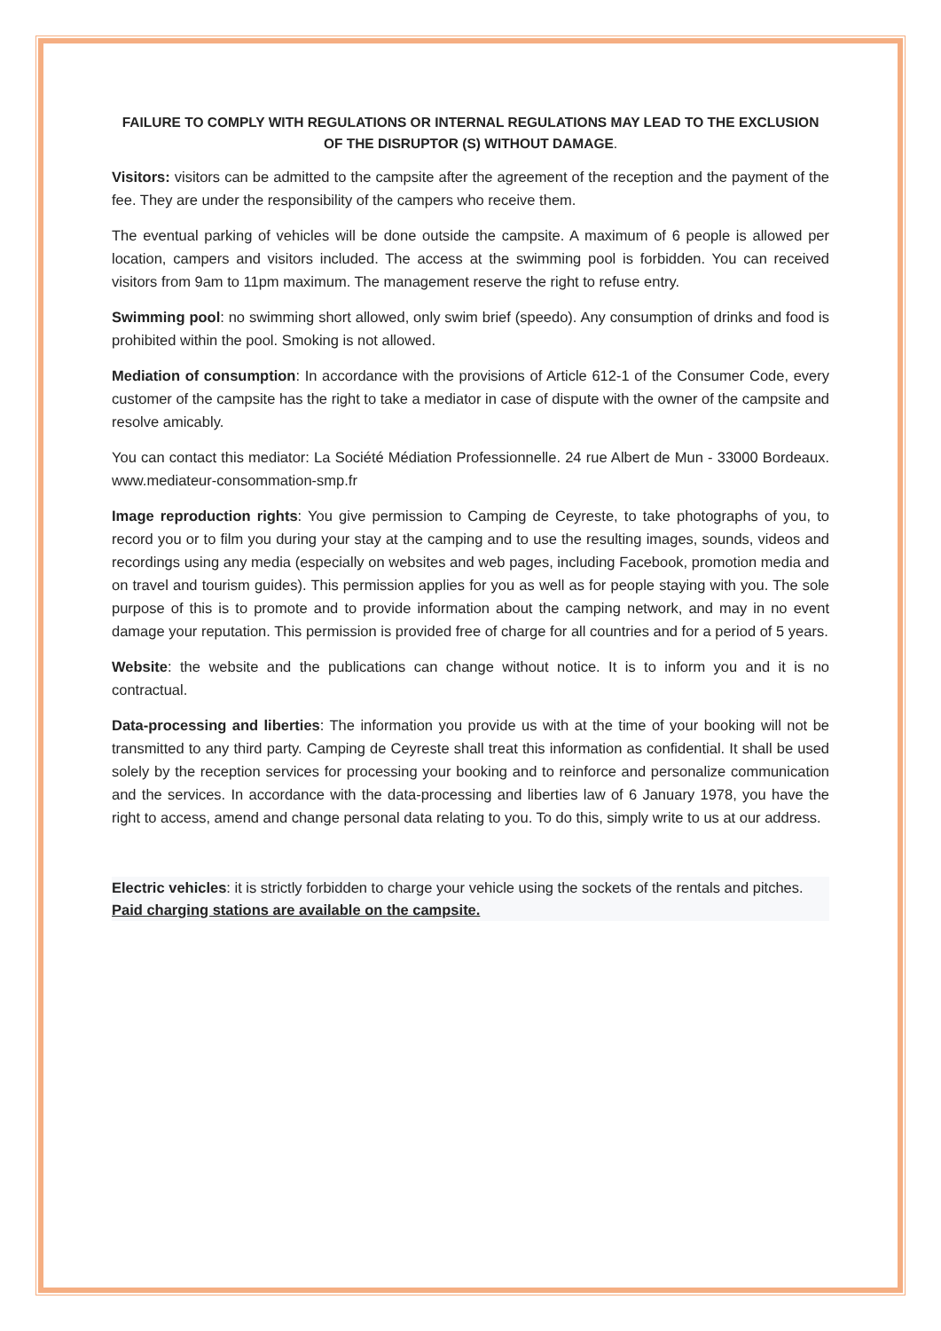FAILURE TO COMPLY WITH REGULATIONS OR INTERNAL REGULATIONS MAY LEAD TO THE EXCLUSION OF THE DISRUPTOR (S) WITHOUT DAMAGE.
Visitors: visitors can be admitted to the campsite after the agreement of the reception and the payment of the fee. They are under the responsibility of the campers who receive them.
The eventual parking of vehicles will be done outside the campsite. A maximum of 6 people is allowed per location, campers and visitors included. The access at the swimming pool is forbidden. You can received visitors from 9am to 11pm maximum. The management reserve the right to refuse entry.
Swimming pool: no swimming short allowed, only swim brief (speedo). Any consumption of drinks and food is prohibited within the pool. Smoking is not allowed.
Mediation of consumption: In accordance with the provisions of Article 612-1 of the Consumer Code, every customer of the campsite has the right to take a mediator in case of dispute with the owner of the campsite and resolve amicably.
You can contact this mediator: La Société Médiation Professionnelle. 24 rue Albert de Mun - 33000 Bordeaux. www.mediateur-consommation-smp.fr
Image reproduction rights: You give permission to Camping de Ceyreste, to take photographs of you, to record you or to film you during your stay at the camping and to use the resulting images, sounds, videos and recordings using any media (especially on websites and web pages, including Facebook, promotion media and on travel and tourism guides). This permission applies for you as well as for people staying with you. The sole purpose of this is to promote and to provide information about the camping network, and may in no event damage your reputation. This permission is provided free of charge for all countries and for a period of 5 years.
Website: the website and the publications can change without notice. It is to inform you and it is no contractual.
Data-processing and liberties: The information you provide us with at the time of your booking will not be transmitted to any third party. Camping de Ceyreste shall treat this information as confidential. It shall be used solely by the reception services for processing your booking and to reinforce and personalize communication and the services. In accordance with the data-processing and liberties law of 6 January 1978, you have the right to access, amend and change personal data relating to you. To do this, simply write to us at our address.
Electric vehicles: it is strictly forbidden to charge your vehicle using the sockets of the rentals and pitches. Paid charging stations are available on the campsite.